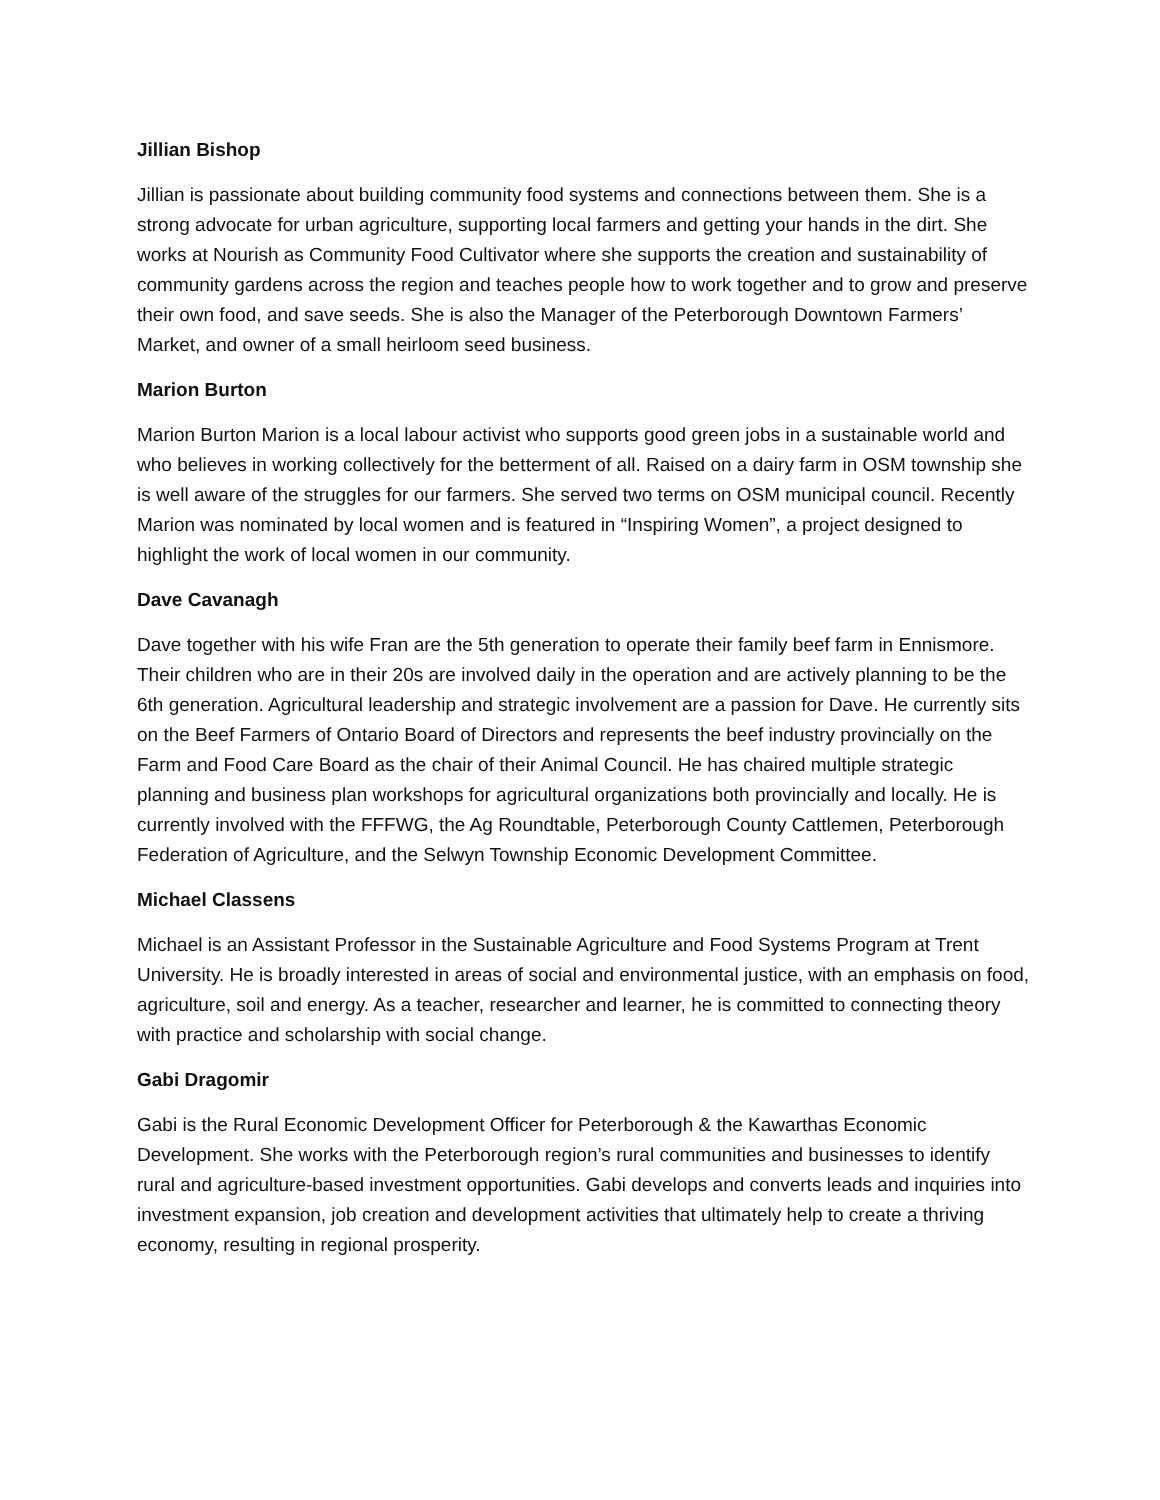Jillian Bishop
Jillian is passionate about building community food systems and connections between them. She is a strong advocate for urban agriculture, supporting local farmers and getting your hands in the dirt. She works at Nourish as Community Food Cultivator where she supports the creation and sustainability of community gardens across the region and teaches people how to work together and to grow and preserve their own food, and save seeds. She is also the Manager of the Peterborough Downtown Farmers’ Market, and owner of a small heirloom seed business.
Marion Burton
Marion Burton Marion is a local labour activist who supports good green jobs in a sustainable world and who believes in working collectively for the betterment of all. Raised on a dairy farm in OSM township she is well aware of the struggles for our farmers. She served two terms on OSM municipal council. Recently Marion was nominated by local women and is featured in “Inspiring Women”, a project designed to highlight the work of local women in our community.
Dave Cavanagh
Dave together with his wife Fran are the 5th generation to operate their family beef farm in Ennismore. Their children who are in their 20s are involved daily in the operation and are actively planning to be the 6th generation. Agricultural leadership and strategic involvement are a passion for Dave. He currently sits on the Beef Farmers of Ontario Board of Directors and represents the beef industry provincially on the Farm and Food Care Board as the chair of their Animal Council. He has chaired multiple strategic planning and business plan workshops for agricultural organizations both provincially and locally. He is currently involved with the FFFWG, the Ag Roundtable, Peterborough County Cattlemen, Peterborough Federation of Agriculture, and the Selwyn Township Economic Development Committee.
Michael Classens
Michael is an Assistant Professor in the Sustainable Agriculture and Food Systems Program at Trent University. He is broadly interested in areas of social and environmental justice, with an emphasis on food, agriculture, soil and energy. As a teacher, researcher and learner, he is committed to connecting theory with practice and scholarship with social change.
Gabi Dragomir
Gabi is the Rural Economic Development Officer for Peterborough & the Kawarthas Economic Development. She works with the Peterborough region’s rural communities and businesses to identify rural and agriculture-based investment opportunities. Gabi develops and converts leads and inquiries into investment expansion, job creation and development activities that ultimately help to create a thriving economy, resulting in regional prosperity.